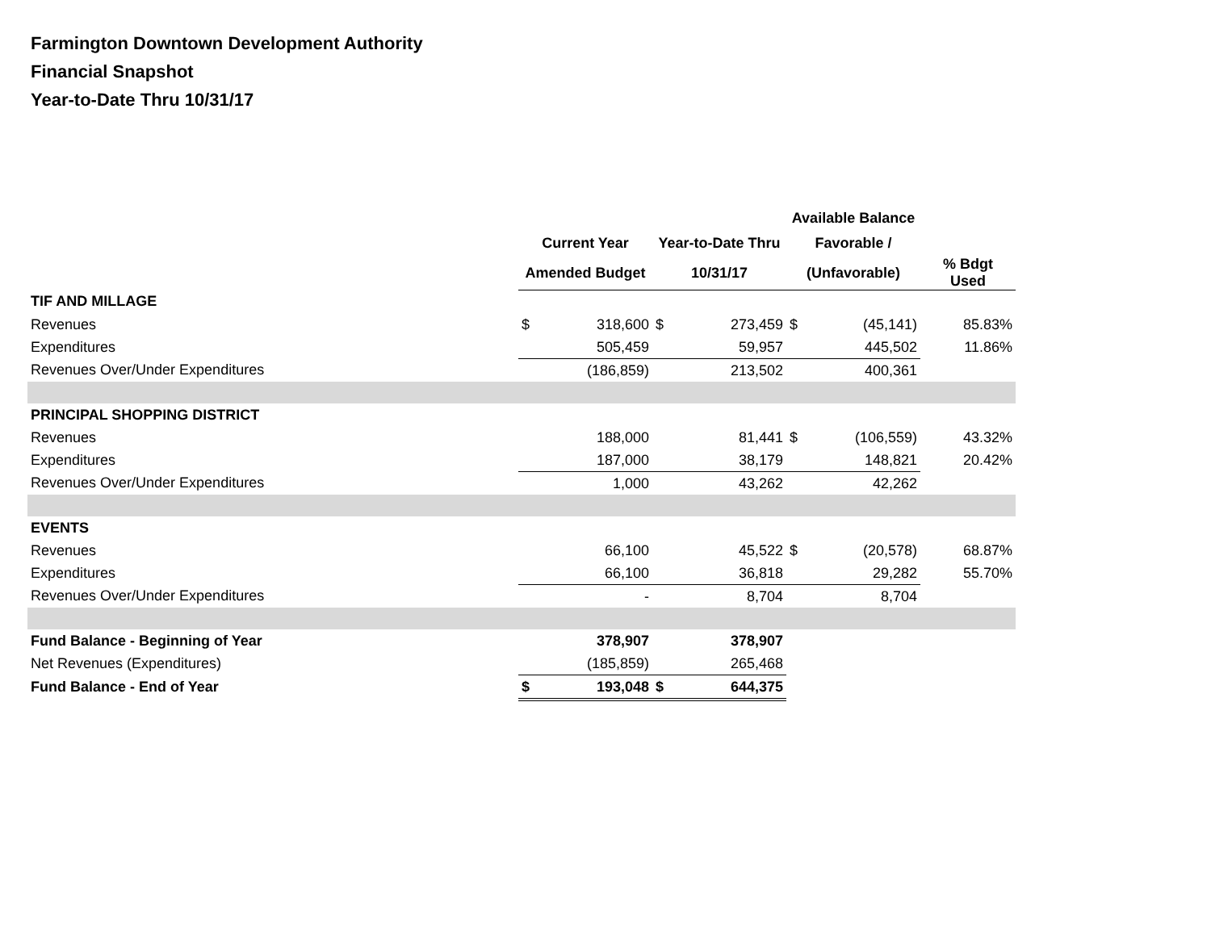Farmington Downtown Development Authority
Financial Snapshot
Year-to-Date Thru 10/31/17
| | | | | | Available Balance | | |
| --- | --- | --- | --- | --- | --- | --- | --- |
| | Current Year | | Year-to-Date Thru | | Favorable / | | |
| | Amended Budget | | 10/31/17 | | (Unfavorable) | | % Bdgt Used |
| TIF AND MILLAGE | | | | | | | |
| Revenues | $ | 318,600 | $ | 273,459 | $ | (45,141) | 85.83% |
| Expenditures | | 505,459 | | 59,957 | | 445,502 | 11.86% |
| Revenues Over/Under Expenditures | | (186,859) | | 213,502 | | 400,361 | |
| PRINCIPAL SHOPPING DISTRICT | | | | | | | |
| Revenues | | 188,000 | | 81,441 | $ | (106,559) | 43.32% |
| Expenditures | | 187,000 | | 38,179 | | 148,821 | 20.42% |
| Revenues Over/Under Expenditures | | 1,000 | | 43,262 | | 42,262 | |
| EVENTS | | | | | | | |
| Revenues | | 66,100 | | 45,522 | $ | (20,578) | 68.87% |
| Expenditures | | 66,100 | | 36,818 | | 29,282 | 55.70% |
| Revenues Over/Under Expenditures | | - | | 8,704 | | 8,704 | |
| Fund Balance - Beginning of Year | | 378,907 | | 378,907 | | | |
| Net Revenues (Expenditures) | | (185,859) | | 265,468 | | | |
| Fund Balance - End of Year | $ | 193,048 | $ | 644,375 | | | |